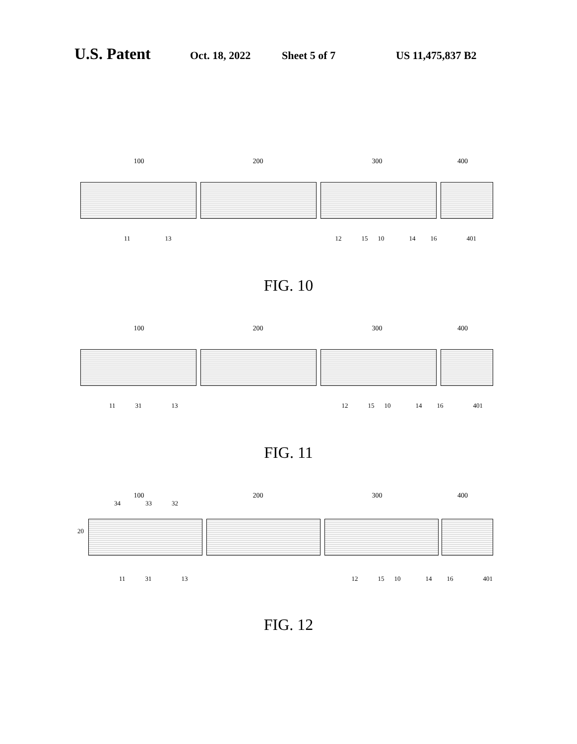U.S. Patent Oct. 18, 2022 Sheet 5 of 7 US 11,475,837 B2
100 200 300 400
11 13 12 15 10 14 16 401
FIG. 10
100 200 300 400
11 31 13 12 15 10 14 16 401
FIG. 11
100 200 300 400
34 33 32
20
11 31 13 12 15 10 14 16 401
FIG. 12